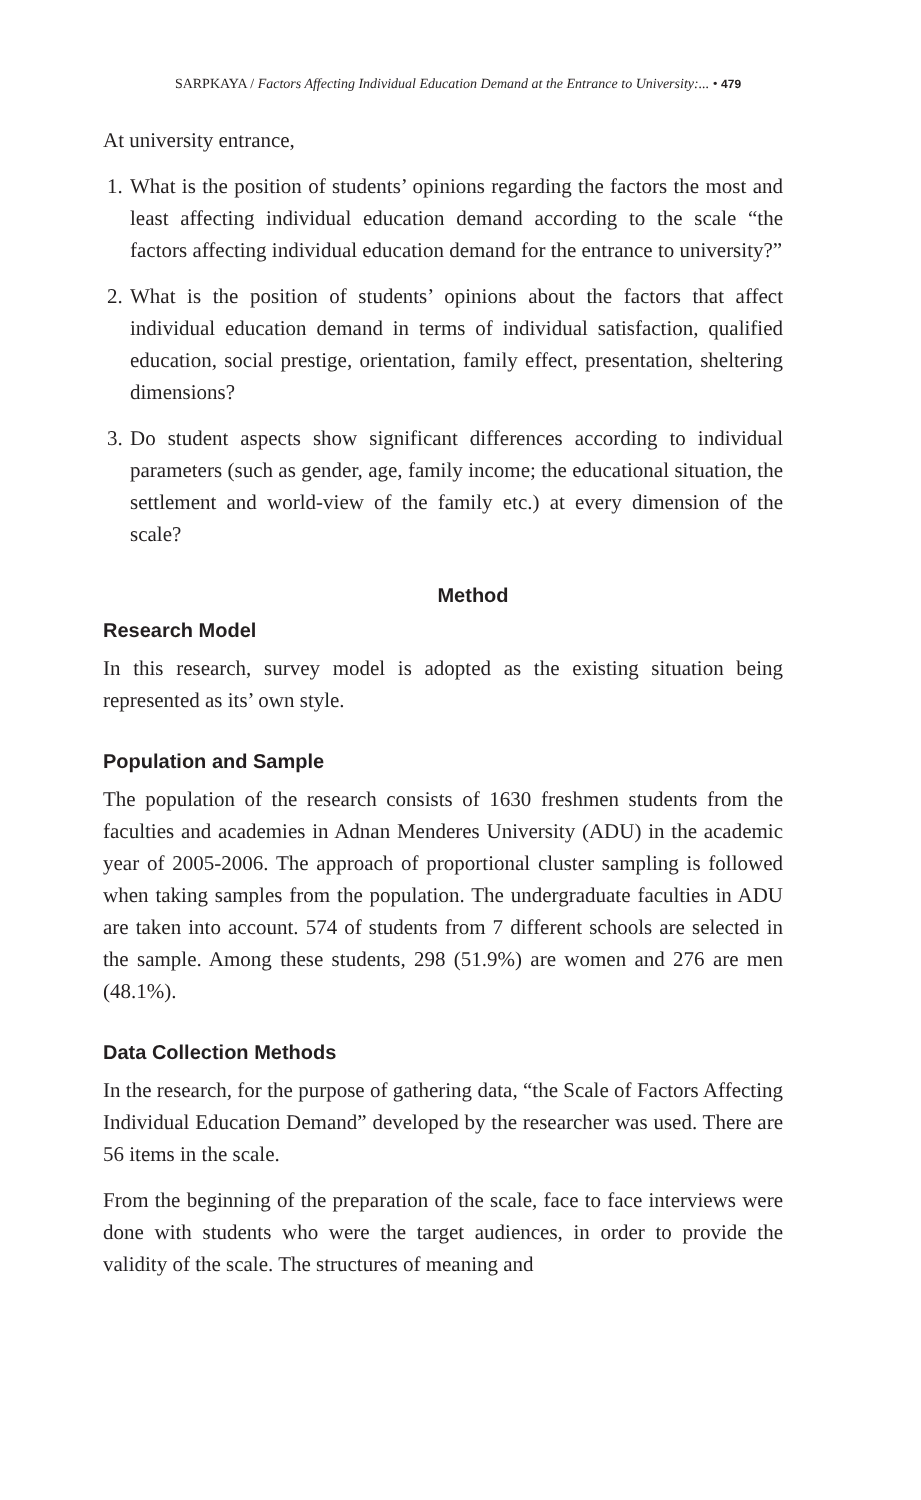SARPKAYA / Factors Affecting Individual Education Demand at the Entrance to University:... • 479
At university entrance,
1. What is the position of students’ opinions regarding the factors the most and least affecting individual education demand according to the scale “the factors affecting individual education demand for the entrance to university?”
2. What is the position of students’ opinions about the factors that affect individual education demand in terms of individual satisfaction, qualified education, social prestige, orientation, family effect, presentation, sheltering dimensions?
3. Do student aspects show significant differences according to individual parameters (such as gender, age, family income; the educational situation, the settlement and world-view of the family etc.) at every dimension of the scale?
Method
Research Model
In this research, survey model is adopted as the existing situation being represented as its’ own style.
Population and Sample
The population of the research consists of 1630 freshmen students from the faculties and academies in Adnan Menderes University (ADU) in the academic year of 2005-2006. The approach of proportional cluster sampling is followed when taking samples from the population. The undergraduate faculties in ADU are taken into account. 574 of students from 7 different schools are selected in the sample. Among these students, 298 (51.9%) are women and 276 are men (48.1%).
Data Collection Methods
In the research, for the purpose of gathering data, “the Scale of Factors Affecting Individual Education Demand” developed by the researcher was used. There are 56 items in the scale.
From the beginning of the preparation of the scale, face to face interviews were done with students who were the target audiences, in order to provide the validity of the scale. The structures of meaning and